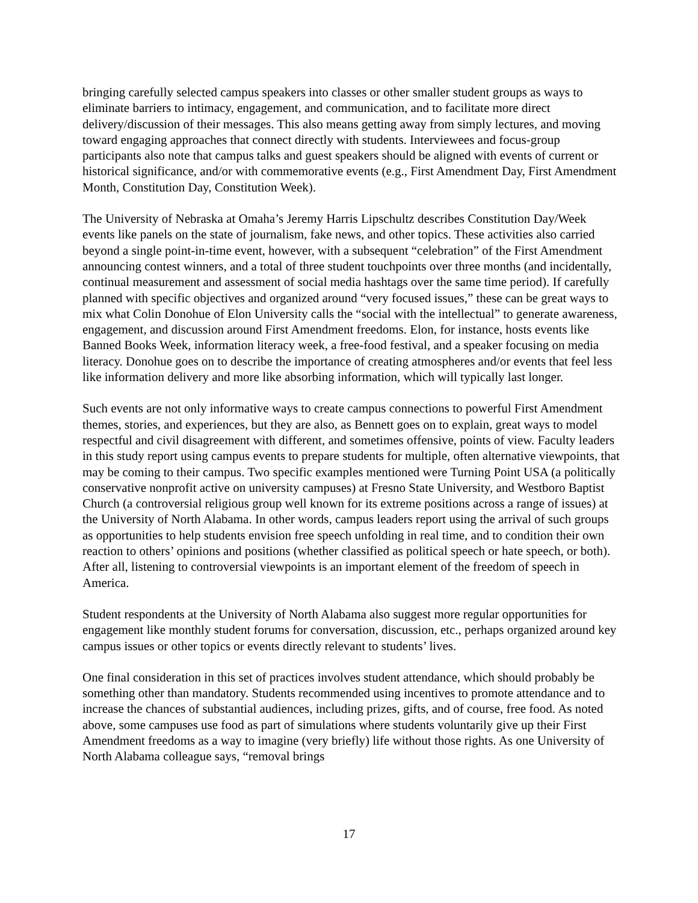bringing carefully selected campus speakers into classes or other smaller student groups as ways to eliminate barriers to intimacy, engagement, and communication, and to facilitate more direct delivery/discussion of their messages. This also means getting away from simply lectures, and moving toward engaging approaches that connect directly with students. Interviewees and focus-group participants also note that campus talks and guest speakers should be aligned with events of current or historical significance, and/or with commemorative events (e.g., First Amendment Day, First Amendment Month, Constitution Day, Constitution Week).
The University of Nebraska at Omaha’s Jeremy Harris Lipschultz describes Constitution Day/Week events like panels on the state of journalism, fake news, and other topics. These activities also carried beyond a single point-in-time event, however, with a subsequent “celebration” of the First Amendment announcing contest winners, and a total of three student touchpoints over three months (and incidentally, continual measurement and assessment of social media hashtags over the same time period). If carefully planned with specific objectives and organized around “very focused issues,” these can be great ways to mix what Colin Donohue of Elon University calls the “social with the intellectual” to generate awareness, engagement, and discussion around First Amendment freedoms. Elon, for instance, hosts events like Banned Books Week, information literacy week, a free-food festival, and a speaker focusing on media literacy. Donohue goes on to describe the importance of creating atmospheres and/or events that feel less like information delivery and more like absorbing information, which will typically last longer.
Such events are not only informative ways to create campus connections to powerful First Amendment themes, stories, and experiences, but they are also, as Bennett goes on to explain, great ways to model respectful and civil disagreement with different, and sometimes offensive, points of view. Faculty leaders in this study report using campus events to prepare students for multiple, often alternative viewpoints, that may be coming to their campus. Two specific examples mentioned were Turning Point USA (a politically conservative nonprofit active on university campuses) at Fresno State University, and Westboro Baptist Church (a controversial religious group well known for its extreme positions across a range of issues) at the University of North Alabama. In other words, campus leaders report using the arrival of such groups as opportunities to help students envision free speech unfolding in real time, and to condition their own reaction to others’ opinions and positions (whether classified as political speech or hate speech, or both). After all, listening to controversial viewpoints is an important element of the freedom of speech in America.
Student respondents at the University of North Alabama also suggest more regular opportunities for engagement like monthly student forums for conversation, discussion, etc., perhaps organized around key campus issues or other topics or events directly relevant to students’ lives.
One final consideration in this set of practices involves student attendance, which should probably be something other than mandatory. Students recommended using incentives to promote attendance and to increase the chances of substantial audiences, including prizes, gifts, and of course, free food. As noted above, some campuses use food as part of simulations where students voluntarily give up their First Amendment freedoms as a way to imagine (very briefly) life without those rights. As one University of North Alabama colleague says, “removal brings
17